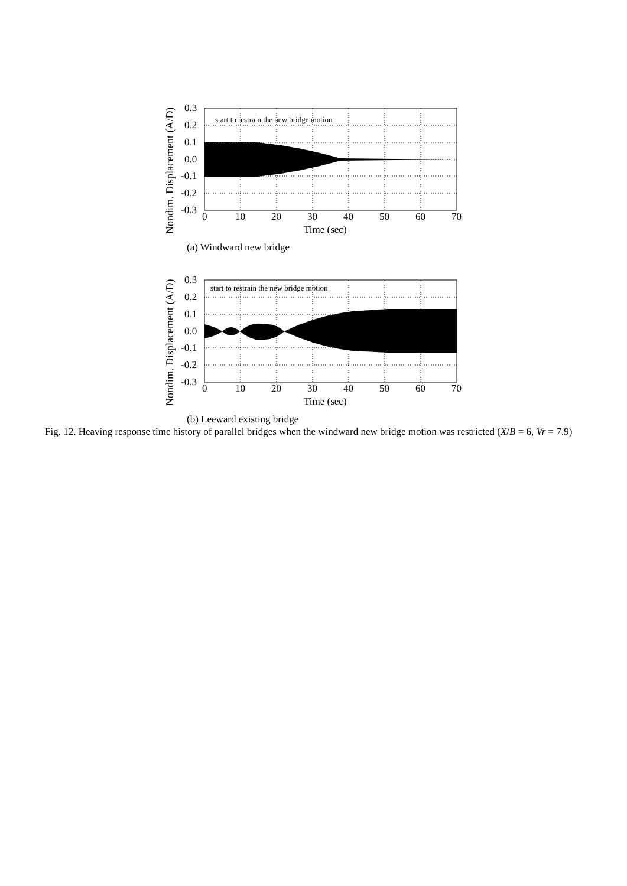Nondim. Displacement (A/D)
start to restrain the new bridge motion
0.3
0.2
0.1
0.0
-0.1
-0.2
-0.3
0
10
20
30
40
50
60
70
Time (sec)
(a) Windward new bridge
Nondim. Displacement (A/D)
start to restrain the new bridge motion
0.3
0.2
0.1
0.0
-0.1
-0.2
-0.3
0
10
20
30
40
50
60
70
Time (sec)
(b) Leeward existing bridge
Fig. 12. Heaving response time history of parallel bridges when the windward new bridge motion was restricted (X/B = 6, Vr = 7.9)